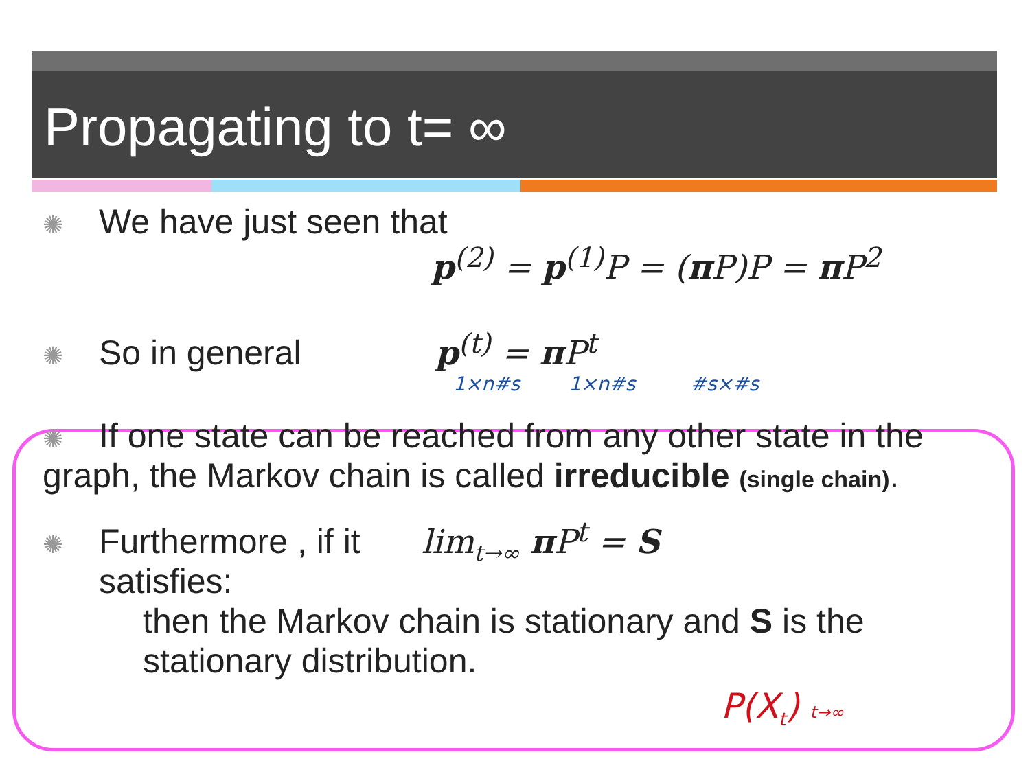Propagating to t= ∞
✺ We have just seen that
p<sup>(2)</sup> = p<sup>(1)</sup>P = (π P)P = π P<sup>2</sup>
✺ So in general p<sup>(t)</sup> = π P<sup>t</sup>
1×n#s 1×n#s #s×#s
✺ If one state can be reached from any other state in the graph, the Markov chain is called irreducible (single chain).
✺ Furthermore , if it satisfies: lim<sub>t→∞</sub> π P<sup>t</sup> = S
then the Markov chain is stationary and S is the stationary distribution.
P(X<sub>t</sub>) t→∞